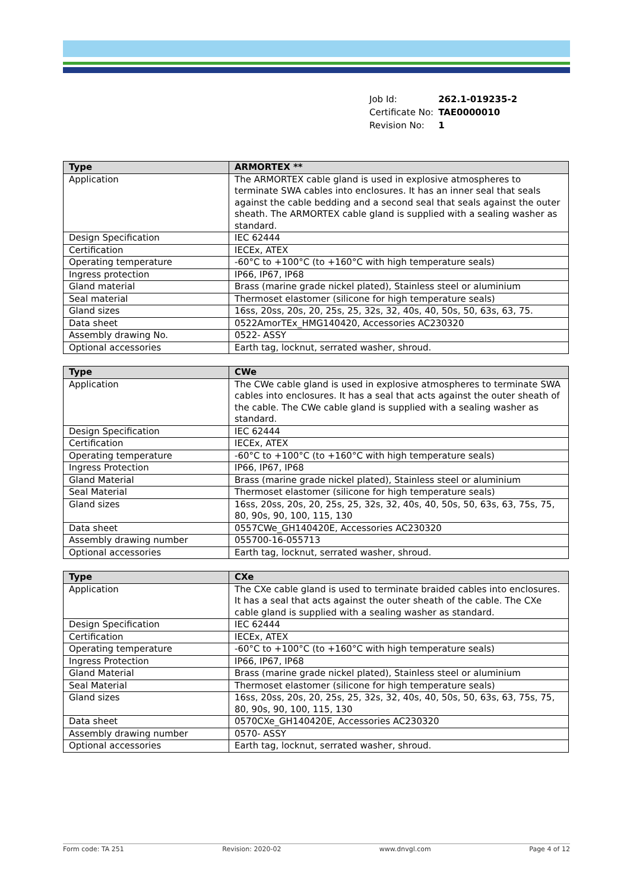| Job Id: | 262.1-019235-2 |
| Certificate No: | TAE0000010 |
| Revision No: | 1 |
| Type | ARMORTEX ** |
| --- | --- |
| Application | The ARMORTEX cable gland is used in explosive atmospheres to terminate SWA cables into enclosures. It has an inner seal that seals against the cable bedding and a second seal that seals against the outer sheath. The ARMORTEX cable gland is supplied with a sealing washer as standard. |
| Design Specification | IEC 62444 |
| Certification | IECEx, ATEX |
| Operating temperature | -60°C to +100°C (to +160°C with high temperature seals) |
| Ingress protection | IP66, IP67, IP68 |
| Gland material | Brass (marine grade nickel plated), Stainless steel or aluminium |
| Seal material | Thermoset elastomer (silicone for high temperature seals) |
| Gland sizes | 16ss, 20ss, 20s, 20, 25s, 25, 32s, 32, 40s, 40, 50s, 50, 63s, 63, 75. |
| Data sheet | 0522AmorTEx_HMG140420, Accessories AC230320 |
| Assembly drawing No. | 0522- ASSY |
| Optional accessories | Earth tag, locknut, serrated washer, shroud. |
| Type | CWe |
| --- | --- |
| Application | The CWe cable gland is used in explosive atmospheres to terminate SWA cables into enclosures. It has a seal that acts against the outer sheath of the cable. The CWe cable gland is supplied with a sealing washer as standard. |
| Design Specification | IEC 62444 |
| Certification | IECEx, ATEX |
| Operating temperature | -60°C to +100°C (to +160°C with high temperature seals) |
| Ingress Protection | IP66, IP67, IP68 |
| Gland Material | Brass (marine grade nickel plated), Stainless steel or aluminium |
| Seal Material | Thermoset elastomer (silicone for high temperature seals) |
| Gland sizes | 16ss, 20ss, 20s, 20, 25s, 25, 32s, 32, 40s, 40, 50s, 50, 63s, 63, 75s, 75, 80, 90s, 90, 100, 115, 130 |
| Data sheet | 0557CWe_GH140420E, Accessories AC230320 |
| Assembly drawing number | 055700-16-055713 |
| Optional accessories | Earth tag, locknut, serrated washer, shroud. |
| Type | CXe |
| --- | --- |
| Application | The CXe cable gland is used to terminate braided cables into enclosures. It has a seal that acts against the outer sheath of the cable. The CXe cable gland is supplied with a sealing washer as standard. |
| Design Specification | IEC 62444 |
| Certification | IECEx, ATEX |
| Operating temperature | -60°C to +100°C (to +160°C with high temperature seals) |
| Ingress Protection | IP66, IP67, IP68 |
| Gland Material | Brass (marine grade nickel plated), Stainless steel or aluminium |
| Seal Material | Thermoset elastomer (silicone for high temperature seals) |
| Gland sizes | 16ss, 20ss, 20s, 20, 25s, 25, 32s, 32, 40s, 40, 50s, 50, 63s, 63, 75s, 75, 80, 90s, 90, 100, 115, 130 |
| Data sheet | 0570CXe_GH140420E, Accessories AC230320 |
| Assembly drawing number | 0570- ASSY |
| Optional accessories | Earth tag, locknut, serrated washer, shroud. |
Form code: TA 251 Revision: 2020-02 www.dnvgl.com Page 4 of 12